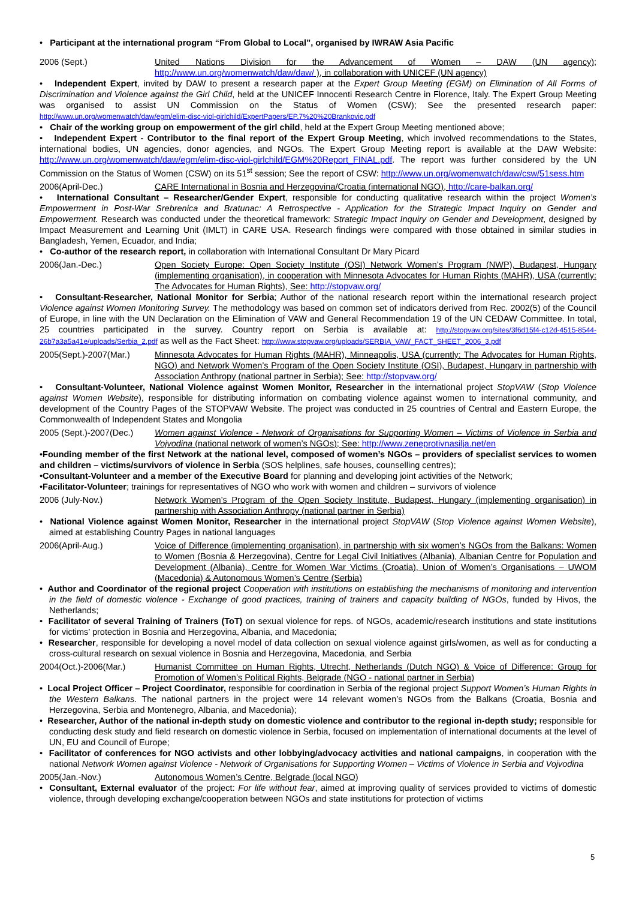• Participant at the international program “From Global to Local”, organised by IWRAW Asia Pacific
2006 (Sept.) United Nations Division for the Advancement of Women – DAW (UN agency); http://www.un.org/womenwatch/daw/daw/ ), in collaboration with UNICEF (UN agency)
• Independent Expert, invited by DAW to present a research paper at the Expert Group Meeting (EGM) on Elimination of All Forms of Discrimination and Violence against the Girl Child, held at the UNICEF Innocenti Research Centre in Florence, Italy. The Expert Group Meeting was organised to assist UN Commission on the Status of Women (CSW); See the presented research paper: http://www.un.org/womenwatch/daw/egm/elim-disc-viol-girlchild/ExpertPapers/EP.7%20%20Brankovic.pdf
• Chair of the working group on empowerment of the girl child, held at the Expert Group Meeting mentioned above;
• Independent Expert - Contributor to the final report of the Expert Group Meeting, which involved recommendations to the States, international bodies, UN agencies, donor agencies, and NGOs. The Expert Group Meeting report is available at the DAW Website: http://www.un.org/womenwatch/daw/egm/elim-disc-viol-girlchild/EGM%20Report_FINAL.pdf. The report was further considered by the UN Commission on the Status of Women (CSW) on its 51<sup>st</sup> session; See the report of CSW: http://www.un.org/womenwatch/daw/csw/51sess.htm
2006(April-Dec.) CARE International in Bosnia and Herzegovina/Croatia (international NGO), http://care-balkan.org/
• International Consultant – Researcher/Gender Expert, responsible for conducting qualitative research within the project Women’s Empowerment in Post-War Srebrenica and Bratunac: A Retrospective - Application for the Strategic Impact Inquiry on Gender and Empowerment. Research was conducted under the theoretical framework: Strategic Impact Inquiry on Gender and Development, designed by Impact Measurement and Learning Unit (IMLT) in CARE USA. Research findings were compared with those obtained in similar studies in Bangladesh, Yemen, Ecuador, and India;
• Co-author of the research report, in collaboration with International Consultant Dr Mary Picard
2006(Jan.-Dec.) Open Society Europe: Open Society Institute (OSI) Network Women’s Program (NWP), Budapest, Hungary (implementing organisation), in cooperation with Minnesota Advocates for Human Rights (MAHR), USA (currently: The Advocates for Human Rights), See: http://stopvaw.org/
• Consultant-Researcher, National Monitor for Serbia; Author of the national research report within the international research project Violence against Women Monitoring Survey. The methodology was based on common set of indicators derived from Rec. 2002(5) of the Council of Europe, in line with the UN Declaration on the Elimination of VAW and General Recommendation 19 of the UN CEDAW Committee. In total, 25 countries participated in the survey. Country report on Serbia is available at: http://stopvaw.org/sites/3f6d15f4-c12d-4515-8544-26b7a3a5a41e/uploads/Serbia_2.pdf as well as the Fact Sheet: http://www.stopvaw.org/uploads/SERBIA_VAW_FACT_SHEET_2006_3.pdf
2005(Sept.)-2007(Mar.) Minnesota Advocates for Human Rights (MAHR), Minneapolis, USA (currently: The Advocates for Human Rights, NGO) and Network Women’s Program of the Open Society Institute (OSI), Budapest, Hungary in partnership with Association Anthropy (national partner in Serbia); See: http://stopvaw.org/
• Consultant-Volunteer, National Violence against Women Monitor, Researcher in the international project StopVAW (Stop Violence against Women Website), responsible for distributing information on combating violence against women to international community, and development of the Country Pages of the STOPVAW Website. The project was conducted in 25 countries of Central and Eastern Europe, the Commonwealth of Independent States and Mongolia
2005 (Sept.)-2007(Dec.)
Women against Violence - Network of Organisations for Supporting Women – Victims of Violence in Serbia and Vojvodina (national network of women’s NGOs); See: http://www.zeneprotivnasilja.net/en
•Founding member of the first Network at the national level, composed of women’s NGOs – providers of specialist services to women and children – victims/survivors of violence in Serbia (SOS helplines, safe houses, counselling centres);
•Consultant-Volunteer and a member of the Executive Board for planning and developing joint activities of the Network;
•Facilitator-Volunteer; trainings for representatives of NGO who work with women and children – survivors of violence
2006 (July-Nov.) Network Women’s Program of the Open Society Institute, Budapest, Hungary (implementing organisation) in partnership with Association Anthropy (national partner in Serbia)
• National Violence against Women Monitor, Researcher in the international project StopVAW (Stop Violence against Women Website), aimed at establishing Country Pages in national languages
2006(April-Aug.) Voice of Difference (implementing organisation), in partnership with six women’s NGOs from the Balkans: Women to Women (Bosnia & Herzegovina), Centre for Legal Civil Initiatives (Albania), Albanian Centre for Population and Development (Albania), Centre for Women War Victims (Croatia), Union of Women’s Organisations – UWOM (Macedonia) & Autonomous Women’s Centre (Serbia)
• Author and Coordinator of the regional project Cooperation with institutions on establishing the mechanisms of monitoring and intervention in the field of domestic violence - Exchange of good practices, training of trainers and capacity building of NGOs, funded by Hivos, the Netherlands;
• Facilitator of several Training of Trainers (ToT) on sexual violence for reps. of NGOs, academic/research institutions and state institutions for victims’ protection in Bosnia and Herzegovina, Albania, and Macedonia;
• Researcher, responsible for developing a novel model of data collection on sexual violence against girls/women, as well as for conducting a cross-cultural research on sexual violence in Bosnia and Herzegovina, Macedonia, and Serbia
2004(Oct.)-2006(Mar.) Humanist Committee on Human Rights, Utrecht, Netherlands (Dutch NGO) & Voice of Difference: Group for Promotion of Women’s Political Rights, Belgrade (NGO - national partner in Serbia)
• Local Project Officer – Project Coordinator, responsible for coordination in Serbia of the regional project Support Women’s Human Rights in the Western Balkans. The national partners in the project were 14 relevant women’s NGOs from the Balkans (Croatia, Bosnia and Herzegovina, Serbia and Montenegro, Albania, and Macedonia);
• Researcher, Author of the national in-depth study on domestic violence and contributor to the regional in-depth study; responsible for conducting desk study and field research on domestic violence in Serbia, focused on implementation of international documents at the level of UN, EU and Council of Europe;
• Facilitator of conferences for NGO activists and other lobbying/advocacy activities and national campaigns, in cooperation with the national Network Women against Violence - Network of Organisations for Supporting Women – Victims of Violence in Serbia and Vojvodina
2005(Jan.-Nov.) Autonomous Women’s Centre, Belgrade (local NGO)
• Consultant, External evaluator of the project: For life without fear, aimed at improving quality of services provided to victims of domestic violence, through developing exchange/cooperation between NGOs and state institutions for protection of victims
5